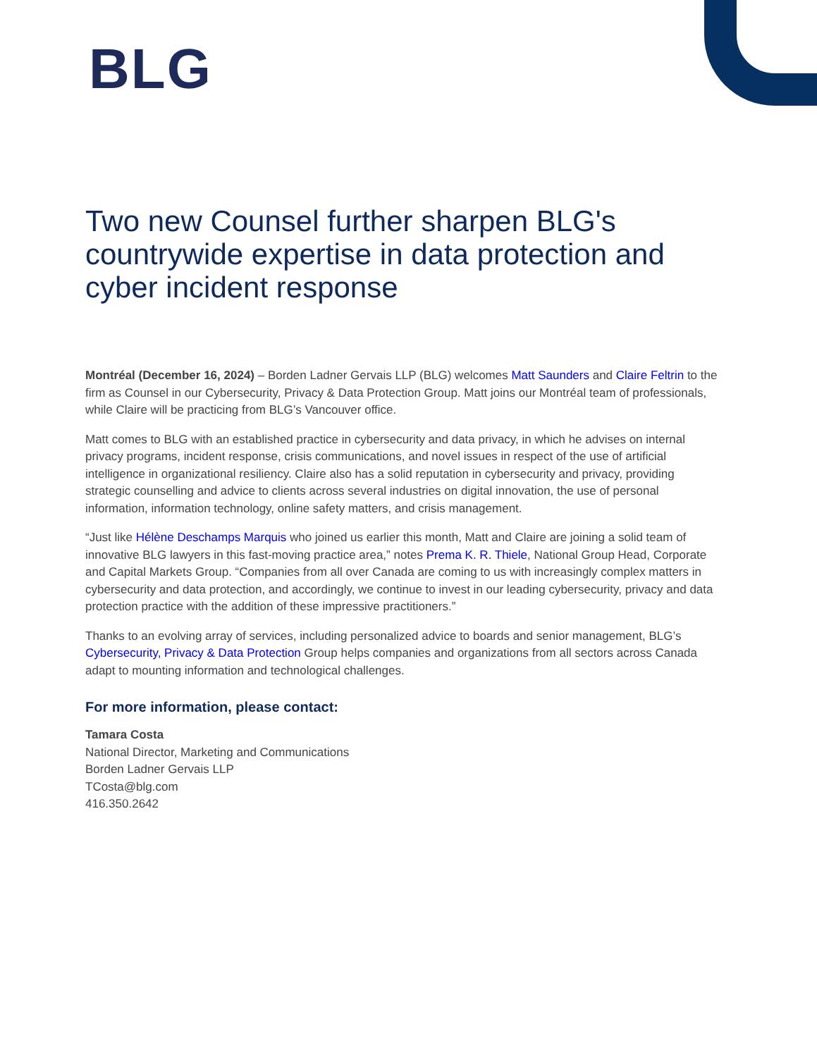BLG
Two new Counsel further sharpen BLG's countrywide expertise in data protection and cyber incident response
Montréal (December 16, 2024) – Borden Ladner Gervais LLP (BLG) welcomes Matt Saunders and Claire Feltrin to the firm as Counsel in our Cybersecurity, Privacy & Data Protection Group. Matt joins our Montréal team of professionals, while Claire will be practicing from BLG’s Vancouver office.
Matt comes to BLG with an established practice in cybersecurity and data privacy, in which he advises on internal privacy programs, incident response, crisis communications, and novel issues in respect of the use of artificial intelligence in organizational resiliency. Claire also has a solid reputation in cybersecurity and privacy, providing strategic counselling and advice to clients across several industries on digital innovation, the use of personal information, information technology, online safety matters, and crisis management.
“Just like Hélène Deschamps Marquis who joined us earlier this month, Matt and Claire are joining a solid team of innovative BLG lawyers in this fast-moving practice area,” notes Prema K. R. Thiele, National Group Head, Corporate and Capital Markets Group. “Companies from all over Canada are coming to us with increasingly complex matters in cybersecurity and data protection, and accordingly, we continue to invest in our leading cybersecurity, privacy and data protection practice with the addition of these impressive practitioners.”
Thanks to an evolving array of services, including personalized advice to boards and senior management, BLG’s Cybersecurity, Privacy & Data Protection Group helps companies and organizations from all sectors across Canada adapt to mounting information and technological challenges.
For more information, please contact:
Tamara Costa
National Director, Marketing and Communications
Borden Ladner Gervais LLP
TCosta@blg.com
416.350.2642